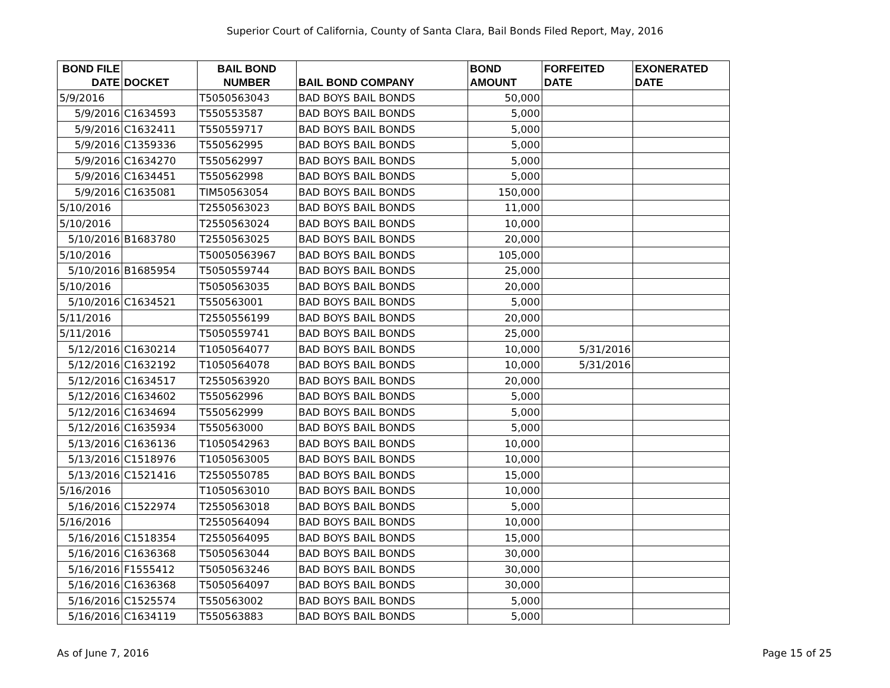Superior Court of California, County of Santa Clara, Bail Bonds Filed Report, May, 2016
| BOND FILE DATE | DOCKET | BAIL BOND NUMBER | BAIL BOND COMPANY | BOND AMOUNT | FORFEITED DATE | EXONERATED DATE |
| --- | --- | --- | --- | --- | --- | --- |
| 5/9/2016 | | T5050563043 | BAD BOYS BAIL BONDS | 50,000 | | |
| 5/9/2016 | C1634593 | T550553587 | BAD BOYS BAIL BONDS | 5,000 | | |
| 5/9/2016 | C1632411 | T550559717 | BAD BOYS BAIL BONDS | 5,000 | | |
| 5/9/2016 | C1359336 | T550562995 | BAD BOYS BAIL BONDS | 5,000 | | |
| 5/9/2016 | C1634270 | T550562997 | BAD BOYS BAIL BONDS | 5,000 | | |
| 5/9/2016 | C1634451 | T550562998 | BAD BOYS BAIL BONDS | 5,000 | | |
| 5/9/2016 | C1635081 | TIM50563054 | BAD BOYS BAIL BONDS | 150,000 | | |
| 5/10/2016 | | T2550563023 | BAD BOYS BAIL BONDS | 11,000 | | |
| 5/10/2016 | | T2550563024 | BAD BOYS BAIL BONDS | 10,000 | | |
| 5/10/2016 | B1683780 | T2550563025 | BAD BOYS BAIL BONDS | 20,000 | | |
| 5/10/2016 | | T50050563967 | BAD BOYS BAIL BONDS | 105,000 | | |
| 5/10/2016 | B1685954 | T5050559744 | BAD BOYS BAIL BONDS | 25,000 | | |
| 5/10/2016 | | T5050563035 | BAD BOYS BAIL BONDS | 20,000 | | |
| 5/10/2016 | C1634521 | T550563001 | BAD BOYS BAIL BONDS | 5,000 | | |
| 5/11/2016 | | T2550556199 | BAD BOYS BAIL BONDS | 20,000 | | |
| 5/11/2016 | | T5050559741 | BAD BOYS BAIL BONDS | 25,000 | | |
| 5/12/2016 | C1630214 | T1050564077 | BAD BOYS BAIL BONDS | 10,000 | 5/31/2016 | |
| 5/12/2016 | C1632192 | T1050564078 | BAD BOYS BAIL BONDS | 10,000 | 5/31/2016 | |
| 5/12/2016 | C1634517 | T2550563920 | BAD BOYS BAIL BONDS | 20,000 | | |
| 5/12/2016 | C1634602 | T550562996 | BAD BOYS BAIL BONDS | 5,000 | | |
| 5/12/2016 | C1634694 | T550562999 | BAD BOYS BAIL BONDS | 5,000 | | |
| 5/12/2016 | C1635934 | T550563000 | BAD BOYS BAIL BONDS | 5,000 | | |
| 5/13/2016 | C1636136 | T1050542963 | BAD BOYS BAIL BONDS | 10,000 | | |
| 5/13/2016 | C1518976 | T1050563005 | BAD BOYS BAIL BONDS | 10,000 | | |
| 5/13/2016 | C1521416 | T2550550785 | BAD BOYS BAIL BONDS | 15,000 | | |
| 5/16/2016 | | T1050563010 | BAD BOYS BAIL BONDS | 10,000 | | |
| 5/16/2016 | C1522974 | T2550563018 | BAD BOYS BAIL BONDS | 5,000 | | |
| 5/16/2016 | | T2550564094 | BAD BOYS BAIL BONDS | 10,000 | | |
| 5/16/2016 | C1518354 | T2550564095 | BAD BOYS BAIL BONDS | 15,000 | | |
| 5/16/2016 | C1636368 | T5050563044 | BAD BOYS BAIL BONDS | 30,000 | | |
| 5/16/2016 | F1555412 | T5050563246 | BAD BOYS BAIL BONDS | 30,000 | | |
| 5/16/2016 | C1636368 | T5050564097 | BAD BOYS BAIL BONDS | 30,000 | | |
| 5/16/2016 | C1525574 | T550563002 | BAD BOYS BAIL BONDS | 5,000 | | |
| 5/16/2016 | C1634119 | T550563883 | BAD BOYS BAIL BONDS | 5,000 | | |
As of June 7, 2016 Page 15 of 25